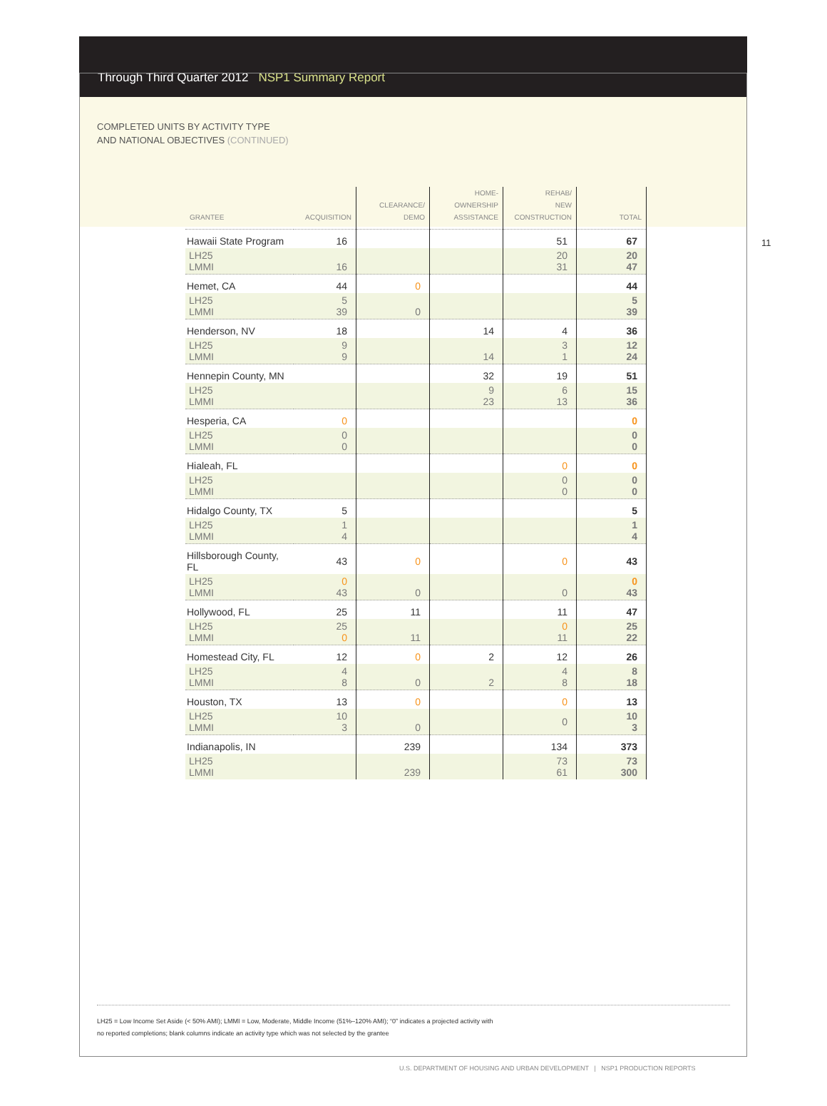Through Third Quarter 2012 NSP1 Summary Report
COMPLETED UNITS BY ACTIVITY TYPE
AND NATIONAL OBJECTIVES (CONTINUED)
11
| GRANTEE | ACQUISITION | CLEARANCE/ DEMO | HOME- OWNERSHIP ASSISTANCE | REHAB/ NEW CONSTRUCTION | TOTAL |
| --- | --- | --- | --- | --- | --- |
| Hawaii State Program | 16 | | | 51 | 67 |
| LH25 LMMI | 16 | | | 20 31 | 20 47 |
| Hemet, CA | 44 | 0 | | | 44 |
| LH25 LMMI | 5 39 | 0 | | | 5 39 |
| Henderson, NV | 18 | | 14 | 4 | 36 |
| LH25 LMMI | 9 9 | | 14 | 3 1 | 12 24 |
| Hennepin County, MN | | | 32 | 19 | 51 |
| LH25 LMMI | | | 9 23 | 6 13 | 15 36 |
| Hesperia, CA | 0 | | | | 0 |
| LH25 LMMI | 0 0 | | | | 0 0 |
| Hialeah, FL | | | | 0 | 0 |
| LH25 LMMI | | | | 0 0 | 0 0 |
| Hidalgo County, TX | 5 | | | | 5 |
| LH25 LMMI | 1 4 | | | | 1 4 |
| Hillsborough County, FL | 43 | 0 | | 0 | 43 |
| LH25 LMMI | 0 43 | 0 | | 0 | 0 43 |
| Hollywood, FL | 25 | 11 | | 11 | 47 |
| LH25 LMMI | 25 0 | 11 | | 0 11 | 25 22 |
| Homestead City, FL | 12 | 0 | 2 | 12 | 26 |
| LH25 LMMI | 4 8 | 0 | 2 | 4 8 | 8 18 |
| Houston, TX | 13 | 0 | | 0 | 13 |
| LH25 LMMI | 10 3 | 0 | | 0 | 10 3 |
| Indianapolis, IN | | 239 | | 134 | 373 |
| LH25 LMMI | | 239 | | 73 61 | 73 300 |
LH25 = Low Income Set Aside (< 50% AMI); LMMI = Low, Moderate, Middle Income (51%–120% AMI); “0” indicates a projected activity with
no reported completions; blank columns indicate an activity type which was not selected by the grantee
U.S. DEPARTMENT OF HOUSING AND URBAN DEVELOPMENT | NSP1 PRODUCTION REPORTS